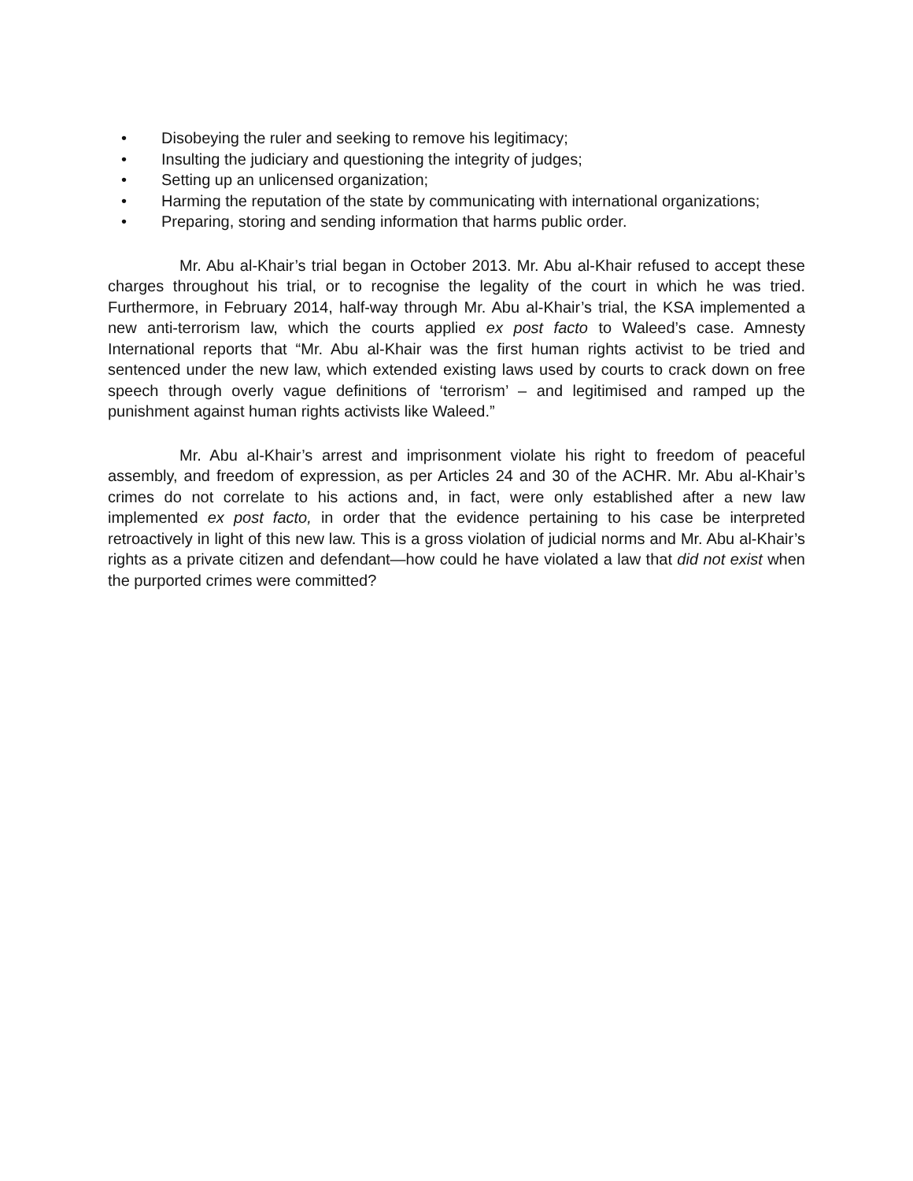• Disobeying the ruler and seeking to remove his legitimacy;
• Insulting the judiciary and questioning the integrity of judges;
• Setting up an unlicensed organization;
• Harming the reputation of the state by communicating with international organizations;
• Preparing, storing and sending information that harms public order.
Mr. Abu al-Khair’s trial began in October 2013. Mr. Abu al-Khair refused to accept these charges throughout his trial, or to recognise the legality of the court in which he was tried. Furthermore, in February 2014, half-way through Mr. Abu al-Khair’s trial, the KSA implemented a new anti-terrorism law, which the courts applied ex post facto to Waleed’s case. Amnesty International reports that “Mr. Abu al-Khair was the first human rights activist to be tried and sentenced under the new law, which extended existing laws used by courts to crack down on free speech through overly vague definitions of ‘terrorism’ – and legitimised and ramped up the punishment against human rights activists like Waleed.”
Mr. Abu al-Khair’s arrest and imprisonment violate his right to freedom of peaceful assembly, and freedom of expression, as per Articles 24 and 30 of the ACHR. Mr. Abu al-Khair’s crimes do not correlate to his actions and, in fact, were only established after a new law implemented ex post facto, in order that the evidence pertaining to his case be interpreted retroactively in light of this new law. This is a gross violation of judicial norms and Mr. Abu al-Khair’s rights as a private citizen and defendant—how could he have violated a law that did not exist when the purported crimes were committed?